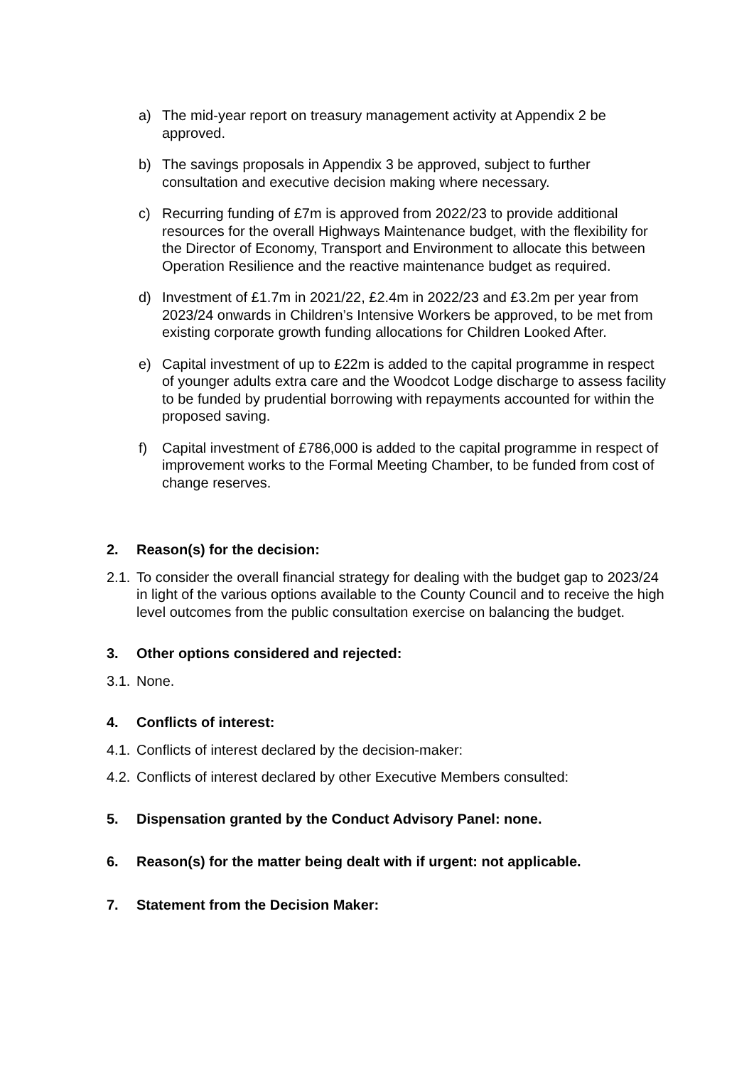a) The mid-year report on treasury management activity at Appendix 2 be approved.
b) The savings proposals in Appendix 3 be approved, subject to further consultation and executive decision making where necessary.
c) Recurring funding of £7m is approved from 2022/23 to provide additional resources for the overall Highways Maintenance budget, with the flexibility for the Director of Economy, Transport and Environment to allocate this between Operation Resilience and the reactive maintenance budget as required.
d) Investment of £1.7m in 2021/22, £2.4m in 2022/23 and £3.2m per year from 2023/24 onwards in Children’s Intensive Workers be approved, to be met from existing corporate growth funding allocations for Children Looked After.
e) Capital investment of up to £22m is added to the capital programme in respect of younger adults extra care and the Woodcot Lodge discharge to assess facility to be funded by prudential borrowing with repayments accounted for within the proposed saving.
f) Capital investment of £786,000 is added to the capital programme in respect of improvement works to the Formal Meeting Chamber, to be funded from cost of change reserves.
2. Reason(s) for the decision:
2.1.
To consider the overall financial strategy for dealing with the budget gap to 2023/24 in light of the various options available to the County Council and to receive the high level outcomes from the public consultation exercise on balancing the budget.
3. Other options considered and rejected:
3.1.
None.
4. Conflicts of interest:
4.1.
Conflicts of interest declared by the decision-maker:
4.2.
Conflicts of interest declared by other Executive Members consulted:
5. Dispensation granted by the Conduct Advisory Panel: none.
6. Reason(s) for the matter being dealt with if urgent: not applicable.
7. Statement from the Decision Maker: